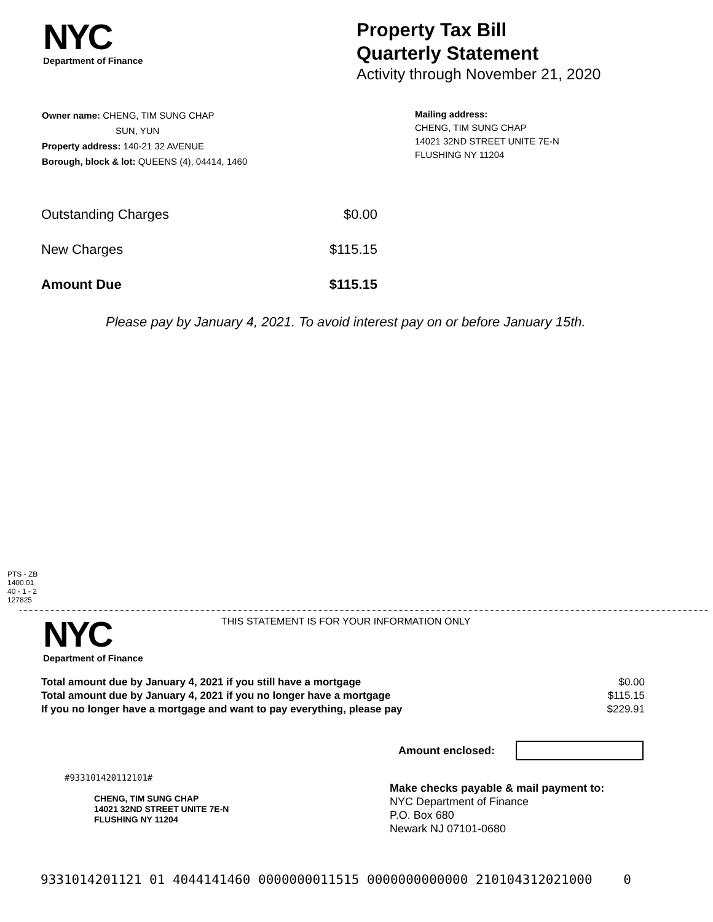NYC
Department of Finance
Property Tax Bill
Quarterly Statement
Activity through November 21, 2020
Owner name: CHENG, TIM SUNG CHAP
SUN, YUN
Property address: 140-21 32 AVENUE
Borough, block & lot: QUEENS (4), 04414, 1460
Mailing address:
CHENG, TIM SUNG CHAP
14021 32ND STREET UNITE 7E-N
FLUSHING NY 11204
| Outstanding Charges | $0.00 |
| New Charges | $115.15 |
| Amount Due | $115.15 |
Please pay by January 4, 2021. To avoid interest pay on or before January 15th.
PTS - ZB
1400.01
40 - 1 - 2
127825
NYC
Department of Finance
THIS STATEMENT IS FOR YOUR INFORMATION ONLY
| Total amount due by January 4, 2021 if you still have a mortgage | $0.00 |
| Total amount due by January 4, 2021 if you no longer have a mortgage | $115.15 |
| If you no longer have a mortgage and want to pay everything, please pay | $229.91 |
Amount enclosed:
#933101420112101#
CHENG, TIM SUNG CHAP
14021 32ND STREET UNITE 7E-N
FLUSHING NY 11204
Make checks payable & mail payment to:
NYC Department of Finance
P.O. Box 680
Newark NJ 07101-0680
9331014201121 01 4044141460 0000000011515 0000000000000 210104312021000 0